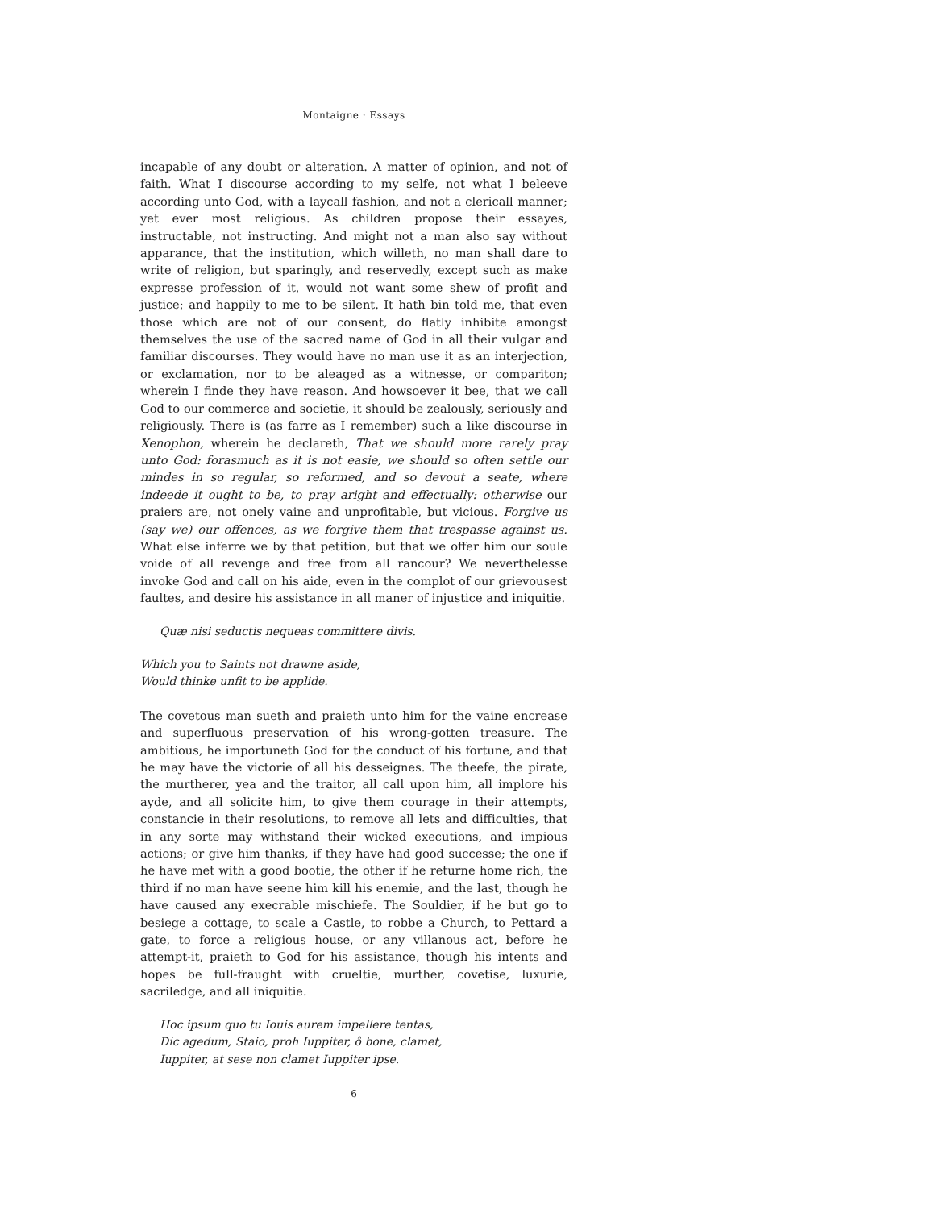Montaigne · Essays
incapable of any doubt or alteration. A matter of opinion, and not of faith. What I discourse according to my selfe, not what I beleeve according unto God, with a laycall fashion, and not a clericall manner; yet ever most religious. As children propose their essayes, instructable, not instructing. And might not a man also say without apparance, that the institution, which willeth, no man shall dare to write of religion, but sparingly, and reservedly, except such as make expresse profession of it, would not want some shew of profit and justice; and happily to me to be silent. It hath bin told me, that even those which are not of our consent, do flatly inhibite amongst themselves the use of the sacred name of God in all their vulgar and familiar discourses. They would have no man use it as an interjection, or exclamation, nor to be aleaged as a witnesse, or compariton; wherein I finde they have reason. And howsoever it bee, that we call God to our commerce and societie, it should be zealously, seriously and religiously. There is (as farre as I remember) such a like discourse in Xenophon, wherein he declareth, That we should more rarely pray unto God: forasmuch as it is not easie, we should so often settle our mindes in so regular, so reformed, and so devout a seate, where indeede it ought to be, to pray aright and effectually: otherwise our praiers are, not onely vaine and unprofitable, but vicious. Forgive us (say we) our offences, as we forgive them that trespasse against us. What else inferre we by that petition, but that we offer him our soule voide of all revenge and free from all rancour? We neverthelesse invoke God and call on his aide, even in the complot of our grievousest faultes, and desire his assistance in all maner of injustice and iniquitie.
Quæ nisi seductis nequeas committere divis.
Which you to Saints not drawne aside,
Would thinke unfit to be applide.
The covetous man sueth and praieth unto him for the vaine encrease and superfluous preservation of his wrong-gotten treasure. The ambitious, he importuneth God for the conduct of his fortune, and that he may have the victorie of all his desseignes. The theefe, the pirate, the murtherer, yea and the traitor, all call upon him, all implore his ayde, and all solicite him, to give them courage in their attempts, constancie in their resolutions, to remove all lets and difficulties, that in any sorte may withstand their wicked executions, and impious actions; or give him thanks, if they have had good successe; the one if he have met with a good bootie, the other if he returne home rich, the third if no man have seene him kill his enemie, and the last, though he have caused any execrable mischiefe. The Souldier, if he but go to besiege a cottage, to scale a Castle, to robbe a Church, to Pettard a gate, to force a religious house, or any villanous act, before he attempt-it, praieth to God for his assistance, though his intents and hopes be full-fraught with crueltie, murther, covetise, luxurie, sacriledge, and all iniquitie.
Hoc ipsum quo tu Iouis aurem impellere tentas,
Dic agedum, Staio, proh Iuppiter, ô bone, clamet,
Iuppiter, at sese non clamet Iuppiter ipse.
6